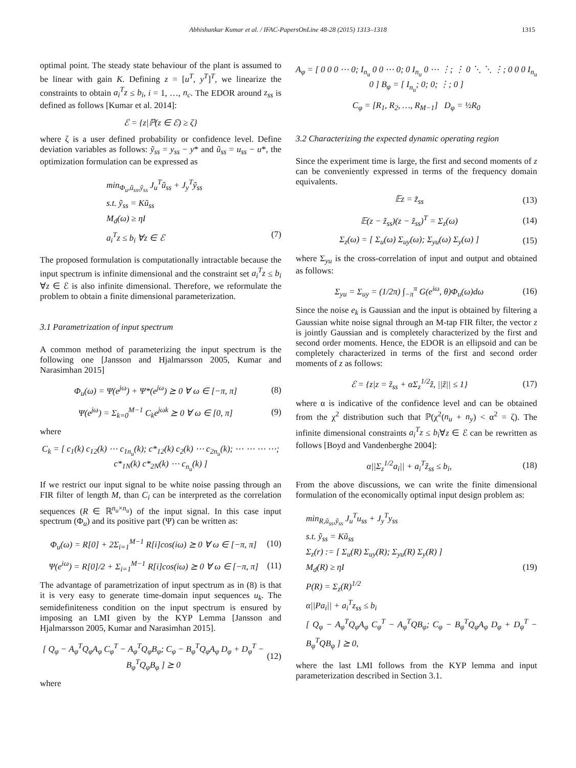Abhishankar Kumar et al. / IFAC-PapersOnLine 48-28 (2015) 1313–1318
1315
optimal point. The steady state behaviour of the plant is assumed to be linear with gain K. Defining z = [u<sup>T</sup>, y<sup>T</sup>]<sup>T</sup>, we linearize the constraints to obtain a<sub>i</sub><sup>T</sup>z ≤ b<sub>i</sub>, i = 1, …, n<sub>c</sub>. The EDOR around z<sub>ss</sub> is defined as follows [Kumar et al. 2014]:
ℰ = {z|ℙ(z ∈ ℰ) ≥ ζ}
where ζ is a user defined probability or confidence level. Define deviation variables as follows: ỹ<sub>ss</sub> = y<sub>ss</sub> − y* and ũ<sub>ss</sub> = u<sub>ss</sub> − u*, the optimization formulation can be expressed as
min<sub>Φ<sub>u</sub>,ũ<sub>ss</sub>,ỹ<sub>ss</sub></sub> J<sub>u</sub><sup>T</sup>ũ<sub>ss</sub> + J<sub>y</sub><sup>T</sup>ỹ<sub>ss</sub>
s.t. ỹ<sub>ss</sub> = Kũ<sub>ss</sub>
M<sub>d</sub>(ω) ≥ ηI
a<sub>i</sub><sup>T</sup>z ≤ b<sub>i</sub> ∀z ∈ ℰ (7)
The proposed formulation is computationally intractable because the input spectrum is infinite dimensional and the constraint set a<sub>i</sub><sup>T</sup>z ≤ b<sub>i</sub> ∀z ∈ ℰ is also infinite dimensional. Therefore, we reformulate the problem to obtain a finite dimensional parameterization.
3.1 Parametrization of input spectrum
A common method of parameterizing the input spectrum is the following one [Jansson and Hjalmarsson 2005, Kumar and Narasimhan 2015]
Φ<sub>u</sub>(ω) = Ψ(e<sup>jω</sup>) + Ψ*(e<sup>jω</sup>) ⪰ 0 ∀ ω ∈ [−π, π] (8)
Ψ(e<sup>jω</sup>) = Σ<sub>k=0</sub><sup>M−1</sup> C<sub>k</sub>e<sup>jωk</sup> ⪰ 0 ∀ ω ∈ [0, π] (9)
where
C<sub>k</sub> = [ c<sub>1</sub>(k) c<sub>12</sub>(k) ⋯ c<sub>1n<sub>u</sub></sub>(k); c*<sub>12</sub>(k) c<sub>2</sub>(k) ⋯ c<sub>2n<sub>u</sub></sub>(k); ⋯ ⋯ ⋯ ⋯; c*<sub>1N</sub>(k) c*<sub>2N</sub>(k) ⋯ c<sub>n<sub>u</sub></sub>(k) ]
If we restrict our input signal to be white noise passing through an FIR filter of length M, than C<sub>i</sub> can be interpreted as the correlation sequences (R ∈ ℝ<sup>n<sub>u</sub>×n<sub>u</sub></sup>) of the input signal. In this case input spectrum (Φ<sub>u</sub>) and its positive part (Ψ) can be written as:
Φ<sub>u</sub>(ω) = R[0] + 2Σ<sub>i=1</sub><sup>M−1</sup> R[i]cos(iω) ⪰ 0 ∀ ω ∈ [−π, π] (10)
Ψ(e<sup>iω</sup>) = R[0]/2 + Σ<sub>i=1</sub><sup>M−1</sup> R[i]cos(iω) ⪰ 0 ∀ ω ∈ [−π, π] (11)
The advantage of parametrization of input spectrum as in (8) is that it is very easy to generate time-domain input sequences u<sub>k</sub>. The semidefiniteness condition on the input spectrum is ensured by imposing an LMI given by the KYP Lemma [Jansson and Hjalmarsson 2005, Kumar and Narasimhan 2015].
[ Q<sub>φ</sub> − A<sub>φ</sub><sup>T</sup>Q<sub>φ</sub>A<sub>φ</sub> C<sub>φ</sub><sup>T</sup> − A<sub>φ</sub><sup>T</sup>Q<sub>φ</sub>B<sub>φ</sub>; C<sub>φ</sub> − B<sub>φ</sub><sup>T</sup>Q<sub>φ</sub>A<sub>φ</sub> D<sub>φ</sub> + D<sub>φ</sub><sup>T</sup> − B<sub>φ</sub><sup>T</sup>Q<sub>φ</sub>B<sub>φ</sub> ] ⪰ 0 (12)
where
A<sub>φ</sub> = [ 0 0 0 ⋯ 0; I<sub>n<sub>u</sub></sub> 0 0 ⋯ 0; 0 I<sub>n<sub>u</sub></sub> 0 ⋯ ⋮; ⋮ 0 ⋱ ⋱ ⋮; 0 0 0 I<sub>n<sub>u</sub></sub> 0 ] B<sub>φ</sub> = [ I<sub>n<sub>u</sub></sub>; 0; 0; ⋮; 0 ]
C<sub>φ</sub> = [R<sub>1</sub>, R<sub>2</sub>, …, R<sub>M−1</sub>] D<sub>φ</sub> = ½R<sub>0</sub>
3.2 Characterizing the expected dynamic operating region
Since the experiment time is large, the first and second moments of z can be conveniently expressed in terms of the frequency domain equivalents.
𝔼z = z̃<sub>ss</sub> (13)
𝔼(z − z̃<sub>ss</sub>)(z − z̃<sub>ss</sub>)<sup>T</sup> = Σ<sub>z</sub>(ω) (14)
Σ<sub>z</sub>(ω) = [ Σ<sub>u</sub>(ω) Σ<sub>uy</sub>(ω); Σ<sub>yu</sub>(ω) Σ<sub>y</sub>(ω) ] (15)
where Σ<sub>yu</sub> is the cross-correlation of input and output and obtained as follows:
Σ<sub>yu</sub> = Σ<sub>uy</sub> = (1/2π) ∫<sub>−π</sub><sup>π</sup> G(e<sup>iω</sup>, θ)Φ<sub>u</sub>(ω)dω (16)
Since the noise e<sub>k</sub> is Gaussian and the input is obtained by filtering a Gaussian white noise signal through an M-tap FIR filter, the vector z is jointly Gaussian and is completely characterized by the first and second order moments. Hence, the EDOR is an ellipsoid and can be completely characterized in terms of the first and second order moments of z as follows:
ℰ = {z|z = z̃<sub>ss</sub> + αΣ<sub>z</sub><sup>1/2</sup>z̃, ||z̃|| ≤ 1} (17)
where α is indicative of the confidence level and can be obtained from the χ<sup>2</sup> distribution such that ℙ(χ<sup>2</sup>(n<sub>u</sub> + n<sub>y</sub>) < α<sup>2</sup> = ζ). The infinite dimensional constraints a<sub>i</sub><sup>T</sup>z ≤ b<sub>i</sub>∀z ∈ ℰ can be rewritten as follows [Boyd and Vandenberghe 2004]:
α||Σ<sub>z</sub><sup>1/2</sup>a<sub>i</sub>|| + a<sub>i</sub><sup>T</sup>z̃<sub>ss</sub> ≤ b<sub>i</sub>, (18)
From the above discussions, we can write the finite dimensional formulation of the economically optimal input design problem as:
min<sub>R,ũ<sub>ss</sub>,ỹ<sub>ss</sub></sub> J<sub>u</sub><sup>T</sup>u<sub>ss</sub> + J<sub>y</sub><sup>T</sup>y<sub>ss</sub>
s.t. ỹ<sub>ss</sub> = Kũ<sub>ss</sub>
Σ<sub>z</sub>(r) := [ Σ<sub>u</sub>(R) Σ<sub>uy</sub>(R); Σ<sub>yu</sub>(R) Σ<sub>y</sub>(R) ]
M<sub>d</sub>(R) ≥ ηI (19)
P(R) = Σ<sub>z</sub>(R)<sup>1/2</sup>
α||Pa<sub>i</sub>|| + a<sub>i</sub><sup>T</sup>z<sub>ss</sub> ≤ b<sub>i</sub>
[ Q<sub>φ</sub> − A<sub>φ</sub><sup>T</sup>Q<sub>φ</sub>A<sub>φ</sub> C<sub>φ</sub><sup>T</sup> − A<sub>φ</sub><sup>T</sup>QB<sub>φ</sub>; C<sub>φ</sub> − B<sub>φ</sub><sup>T</sup>Q<sub>φ</sub>A<sub>φ</sub> D<sub>φ</sub> + D<sub>φ</sub><sup>T</sup> − B<sub>φ</sub><sup>T</sup>QB<sub>φ</sub> ] ⪰ 0,
where the last LMI follows from the KYP lemma and input parameterization described in Section 3.1.